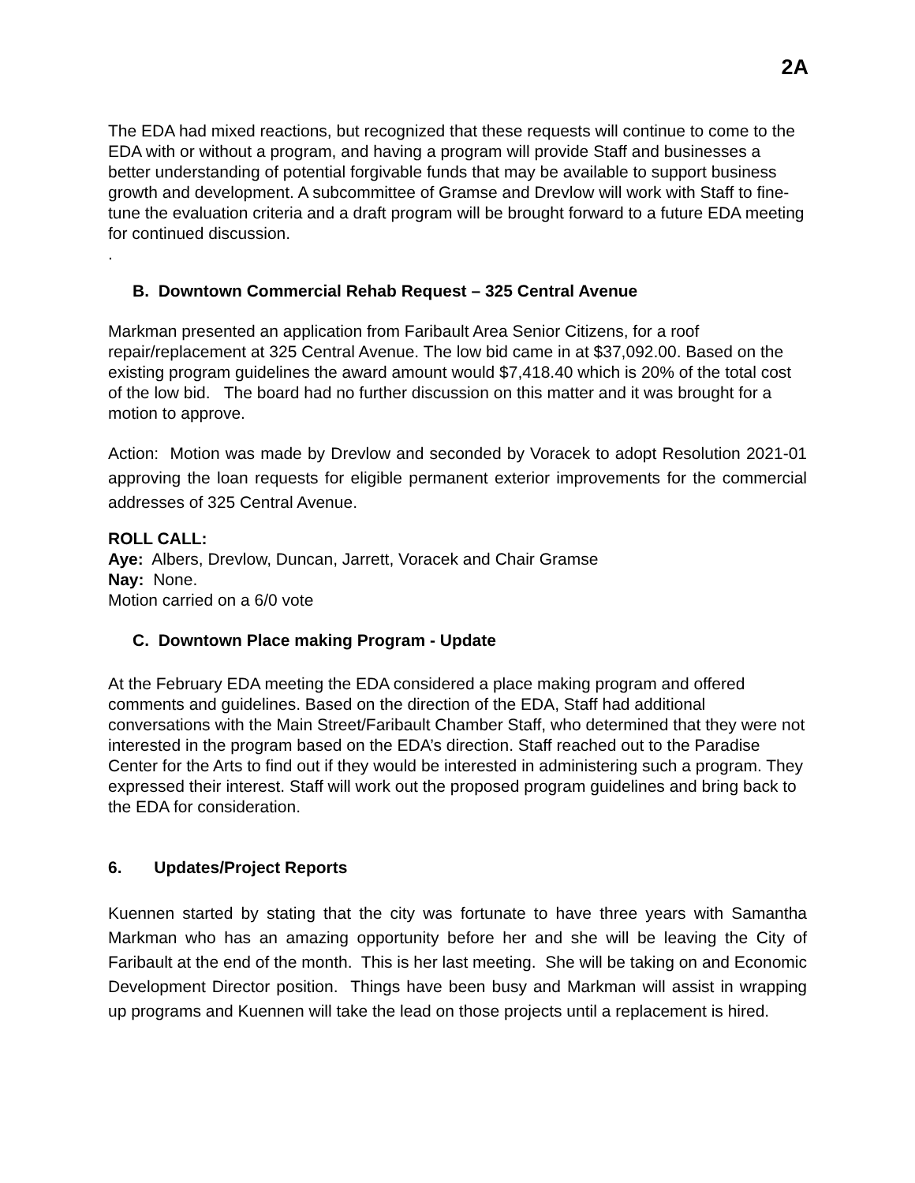2A
The EDA had mixed reactions, but recognized that these requests will continue to come to the EDA with or without a program, and having a program will provide Staff and businesses a better understanding of potential forgivable funds that may be available to support business growth and development. A subcommittee of Gramse and Drevlow will work with Staff to fine-tune the evaluation criteria and a draft program will be brought forward to a future EDA meeting for continued discussion.
.
B. Downtown Commercial Rehab Request – 325 Central Avenue
Markman presented an application from Faribault Area Senior Citizens, for a roof repair/replacement at 325 Central Avenue. The low bid came in at $37,092.00. Based on the existing program guidelines the award amount would $7,418.40 which is 20% of the total cost of the low bid. The board had no further discussion on this matter and it was brought for a motion to approve.
Action: Motion was made by Drevlow and seconded by Voracek to adopt Resolution 2021-01 approving the loan requests for eligible permanent exterior improvements for the commercial addresses of 325 Central Avenue.
ROLL CALL:
Aye: Albers, Drevlow, Duncan, Jarrett, Voracek and Chair Gramse
Nay: None.
Motion carried on a 6/0 vote
C. Downtown Place making Program - Update
At the February EDA meeting the EDA considered a place making program and offered comments and guidelines. Based on the direction of the EDA, Staff had additional conversations with the Main Street/Faribault Chamber Staff, who determined that they were not interested in the program based on the EDA’s direction. Staff reached out to the Paradise Center for the Arts to find out if they would be interested in administering such a program. They expressed their interest. Staff will work out the proposed program guidelines and bring back to the EDA for consideration.
6. Updates/Project Reports
Kuennen started by stating that the city was fortunate to have three years with Samantha Markman who has an amazing opportunity before her and she will be leaving the City of Faribault at the end of the month. This is her last meeting. She will be taking on and Economic Development Director position. Things have been busy and Markman will assist in wrapping up programs and Kuennen will take the lead on those projects until a replacement is hired.